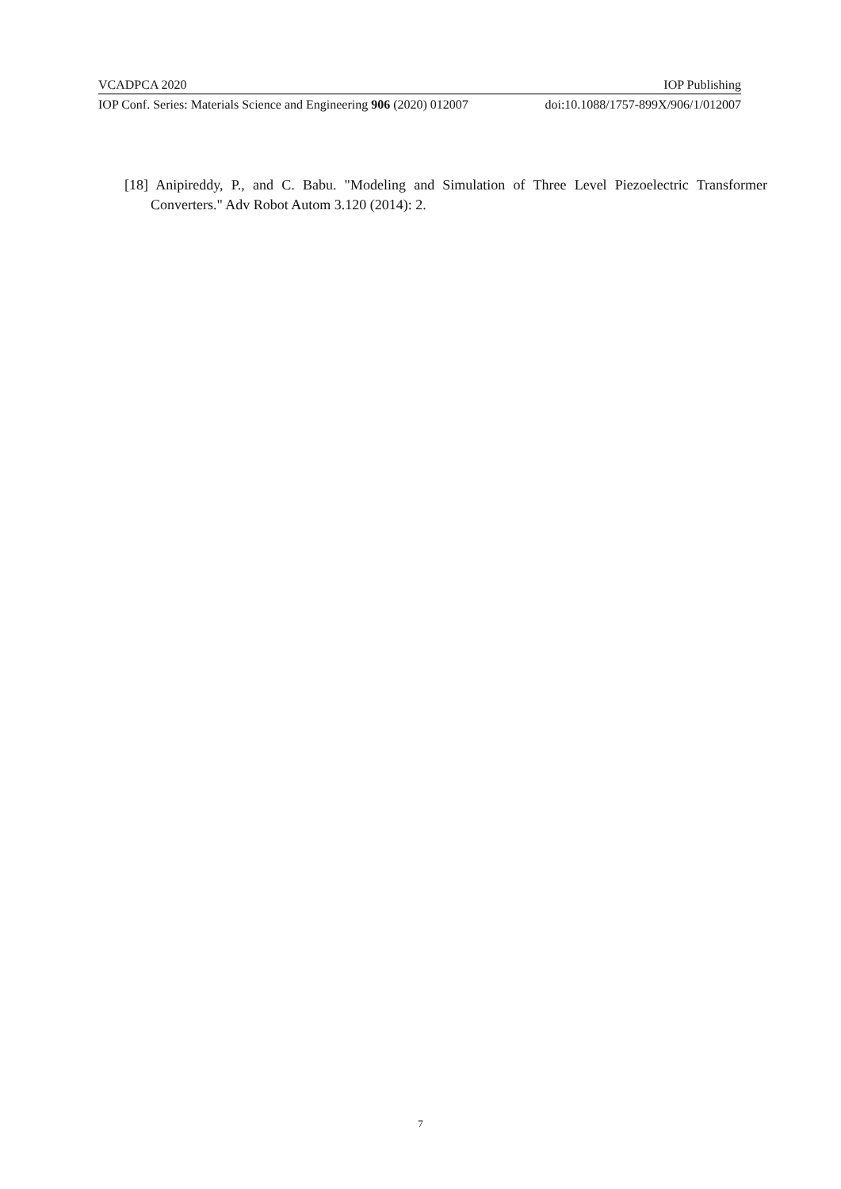VCADPCA 2020 IOP Publishing
IOP Conf. Series: Materials Science and Engineering 906 (2020) 012007 doi:10.1088/1757-899X/906/1/012007
[18] Anipireddy, P., and C. Babu. "Modeling and Simulation of Three Level Piezoelectric Transformer Converters." Adv Robot Autom 3.120 (2014): 2.
7